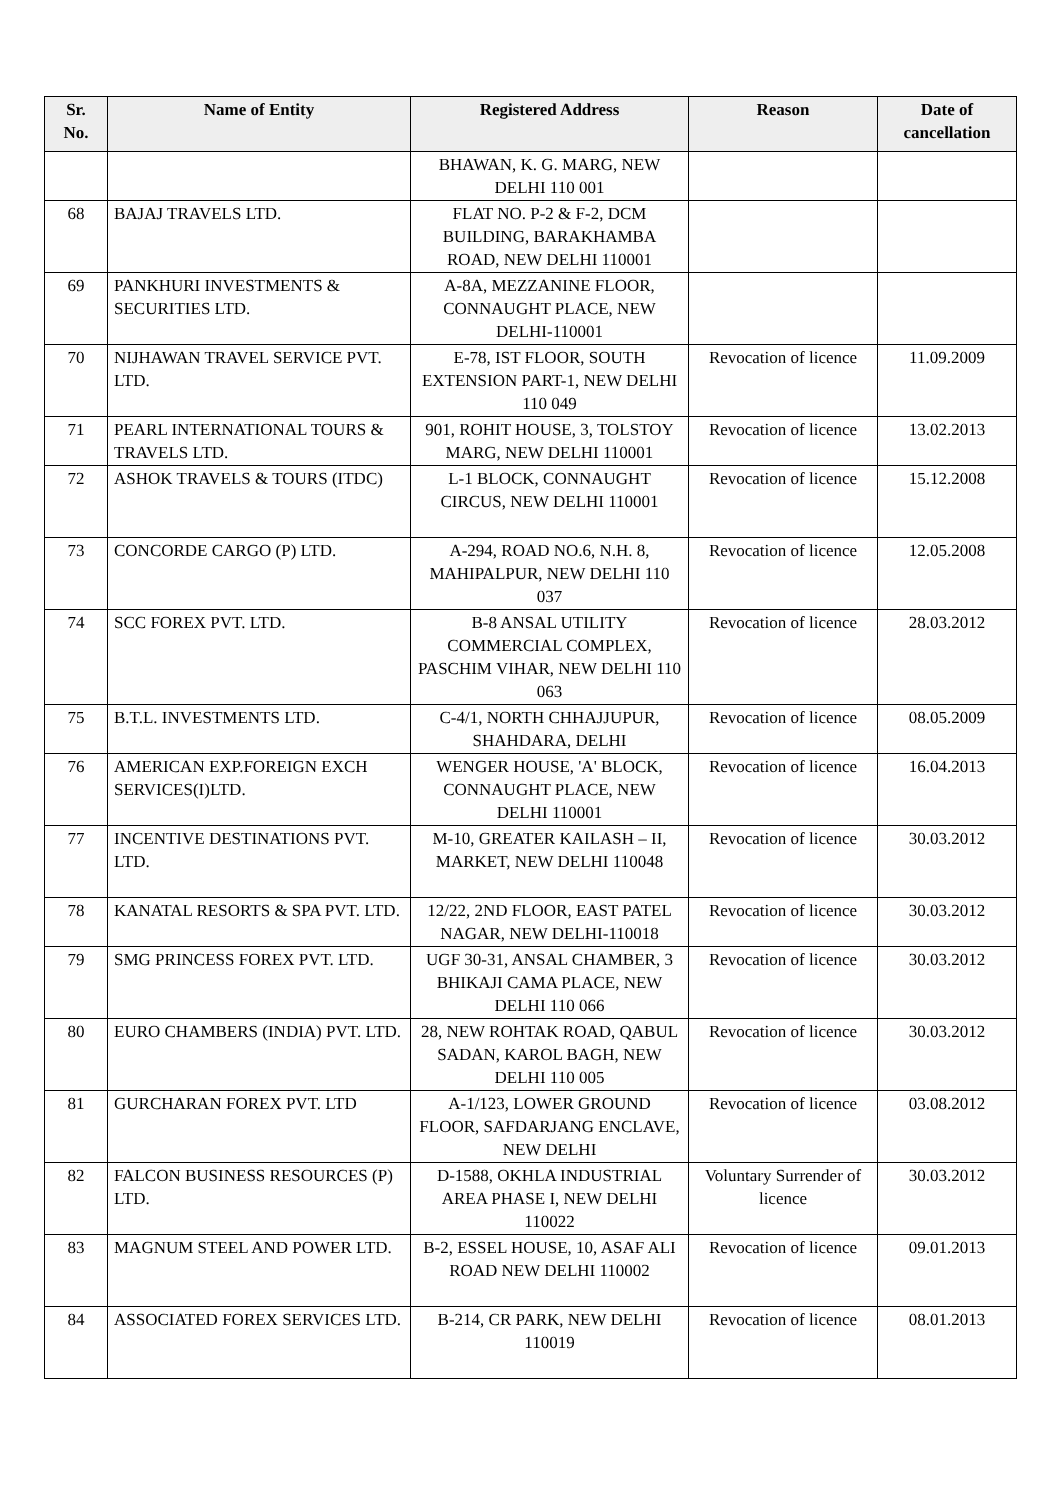| Sr. No. | Name of Entity | Registered Address | Reason | Date of cancellation |
| --- | --- | --- | --- | --- |
| | | BHAWAN, K. G. MARG, NEW DELHI 110 001 | | |
| 68 | BAJAJ TRAVELS LTD. | FLAT NO. P-2 & F-2, DCM BUILDING, BARAKHAMBA ROAD, NEW DELHI 110001 | | |
| 69 | PANKHURI INVESTMENTS & SECURITIES LTD. | A-8A, MEZZANINE FLOOR, CONNAUGHT PLACE, NEW DELHI-110001 | | |
| 70 | NIJHAWAN TRAVEL SERVICE PVT. LTD. | E-78, IST FLOOR, SOUTH EXTENSION PART-1, NEW DELHI 110 049 | Revocation of licence | 11.09.2009 |
| 71 | PEARL INTERNATIONAL TOURS & TRAVELS LTD. | 901, ROHIT HOUSE, 3, TOLSTOY MARG, NEW DELHI 110001 | Revocation of licence | 13.02.2013 |
| 72 | ASHOK TRAVELS & TOURS (ITDC) | L-1 BLOCK, CONNAUGHT CIRCUS, NEW DELHI 110001 | Revocation of licence | 15.12.2008 |
| 73 | CONCORDE CARGO (P) LTD. | A-294, ROAD NO.6, N.H. 8, MAHIPALPUR, NEW DELHI 110 037 | Revocation of licence | 12.05.2008 |
| 74 | SCC FOREX PVT. LTD. | B-8 ANSAL UTILITY COMMERCIAL COMPLEX, PASCHIM VIHAR, NEW DELHI 110 063 | Revocation of licence | 28.03.2012 |
| 75 | B.T.L. INVESTMENTS LTD. | C-4/1, NORTH CHHAJJUPUR, SHAHDARA, DELHI | Revocation of licence | 08.05.2009 |
| 76 | AMERICAN EXP.FOREIGN EXCH SERVICES(I)LTD. | WENGER HOUSE, 'A' BLOCK, CONNAUGHT PLACE, NEW DELHI 110001 | Revocation of licence | 16.04.2013 |
| 77 | INCENTIVE DESTINATIONS PVT. LTD. | M-10, GREATER KAILASH – II, MARKET, NEW DELHI 110048 | Revocation of licence | 30.03.2012 |
| 78 | KANATAL RESORTS & SPA PVT. LTD. | 12/22, 2ND FLOOR, EAST PATEL NAGAR, NEW DELHI-110018 | Revocation of licence | 30.03.2012 |
| 79 | SMG PRINCESS FOREX PVT. LTD. | UGF 30-31, ANSAL CHAMBER, 3 BHIKAJI CAMA PLACE, NEW DELHI 110 066 | Revocation of licence | 30.03.2012 |
| 80 | EURO CHAMBERS (INDIA) PVT. LTD. | 28, NEW ROHTAK ROAD, QABUL SADAN, KAROL BAGH, NEW DELHI 110 005 | Revocation of licence | 30.03.2012 |
| 81 | GURCHARAN FOREX PVT. LTD | A-1/123, LOWER GROUND FLOOR, SAFDARJANG ENCLAVE, NEW DELHI | Revocation of licence | 03.08.2012 |
| 82 | FALCON BUSINESS RESOURCES (P) LTD. | D-1588, OKHLA INDUSTRIAL AREA PHASE I, NEW DELHI 110022 | Voluntary Surrender of licence | 30.03.2012 |
| 83 | MAGNUM STEEL AND POWER LTD. | B-2, ESSEL HOUSE, 10, ASAF ALI ROAD NEW DELHI 110002 | Revocation of licence | 09.01.2013 |
| 84 | ASSOCIATED FOREX SERVICES LTD. | B-214, CR PARK, NEW DELHI 110019 | Revocation of licence | 08.01.2013 |